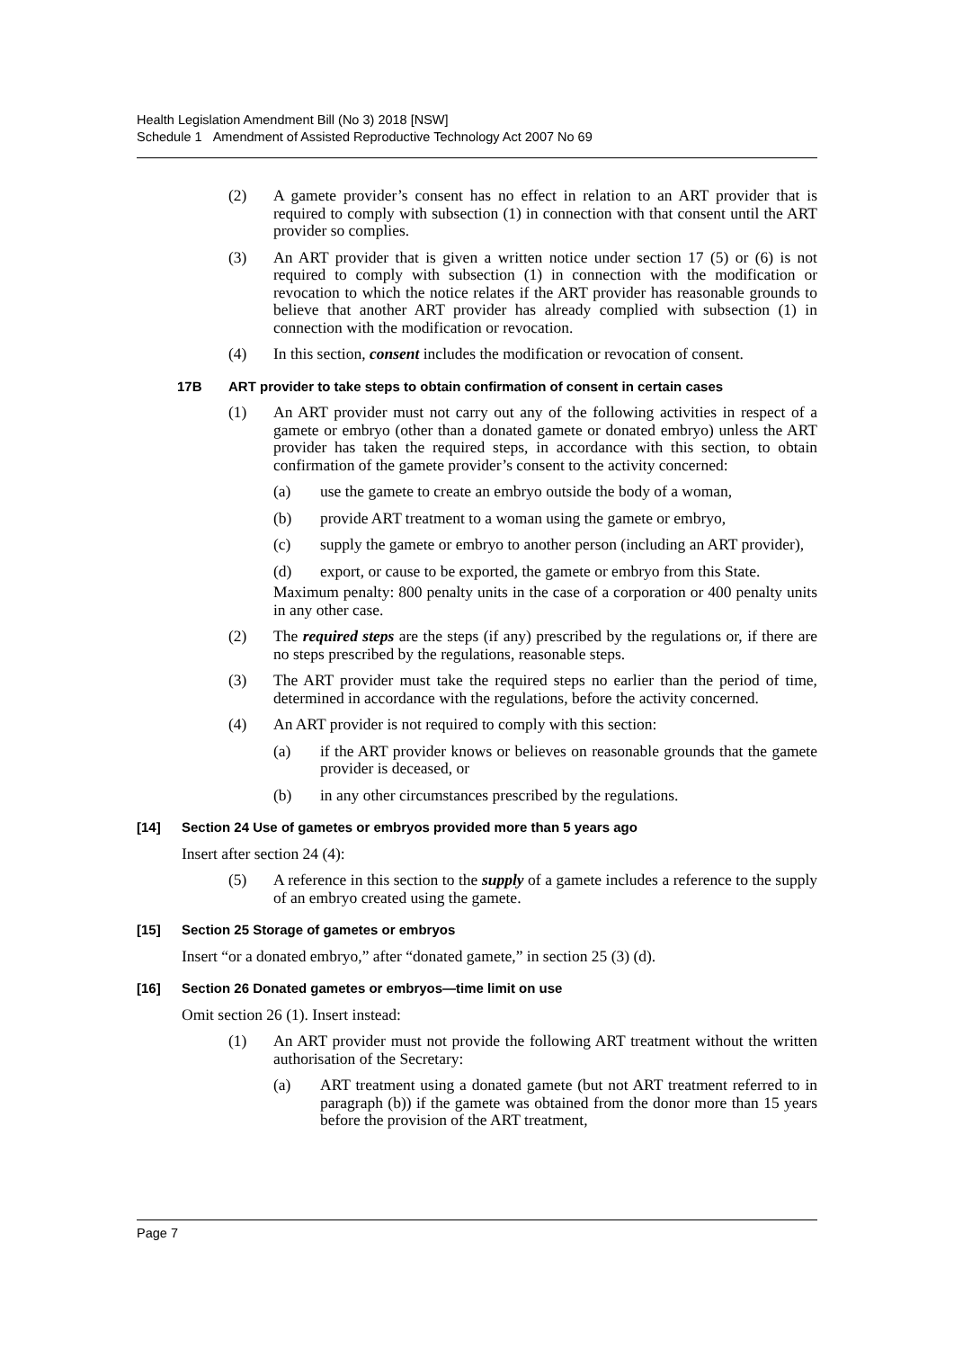Health Legislation Amendment Bill (No 3) 2018 [NSW]
Schedule 1 Amendment of Assisted Reproductive Technology Act 2007 No 69
(2) A gamete provider’s consent has no effect in relation to an ART provider that is required to comply with subsection (1) in connection with that consent until the ART provider so complies.
(3) An ART provider that is given a written notice under section 17 (5) or (6) is not required to comply with subsection (1) in connection with the modification or revocation to which the notice relates if the ART provider has reasonable grounds to believe that another ART provider has already complied with subsection (1) in connection with the modification or revocation.
(4) In this section, consent includes the modification or revocation of consent.
17B ART provider to take steps to obtain confirmation of consent in certain cases
(1) An ART provider must not carry out any of the following activities in respect of a gamete or embryo (other than a donated gamete or donated embryo) unless the ART provider has taken the required steps, in accordance with this section, to obtain confirmation of the gamete provider’s consent to the activity concerned:
(a) use the gamete to create an embryo outside the body of a woman,
(b) provide ART treatment to a woman using the gamete or embryo,
(c) supply the gamete or embryo to another person (including an ART provider),
(d) export, or cause to be exported, the gamete or embryo from this State.
Maximum penalty: 800 penalty units in the case of a corporation or 400 penalty units in any other case.
(2) The required steps are the steps (if any) prescribed by the regulations or, if there are no steps prescribed by the regulations, reasonable steps.
(3) The ART provider must take the required steps no earlier than the period of time, determined in accordance with the regulations, before the activity concerned.
(4) An ART provider is not required to comply with this section:
(a) if the ART provider knows or believes on reasonable grounds that the gamete provider is deceased, or
(b) in any other circumstances prescribed by the regulations.
[14] Section 24 Use of gametes or embryos provided more than 5 years ago
Insert after section 24 (4):
(5) A reference in this section to the supply of a gamete includes a reference to the supply of an embryo created using the gamete.
[15] Section 25 Storage of gametes or embryos
Insert “or a donated embryo,” after “donated gamete,” in section 25 (3) (d).
[16] Section 26 Donated gametes or embryos—time limit on use
Omit section 26 (1). Insert instead:
(1) An ART provider must not provide the following ART treatment without the written authorisation of the Secretary:
(a) ART treatment using a donated gamete (but not ART treatment referred to in paragraph (b)) if the gamete was obtained from the donor more than 15 years before the provision of the ART treatment,
Page 7